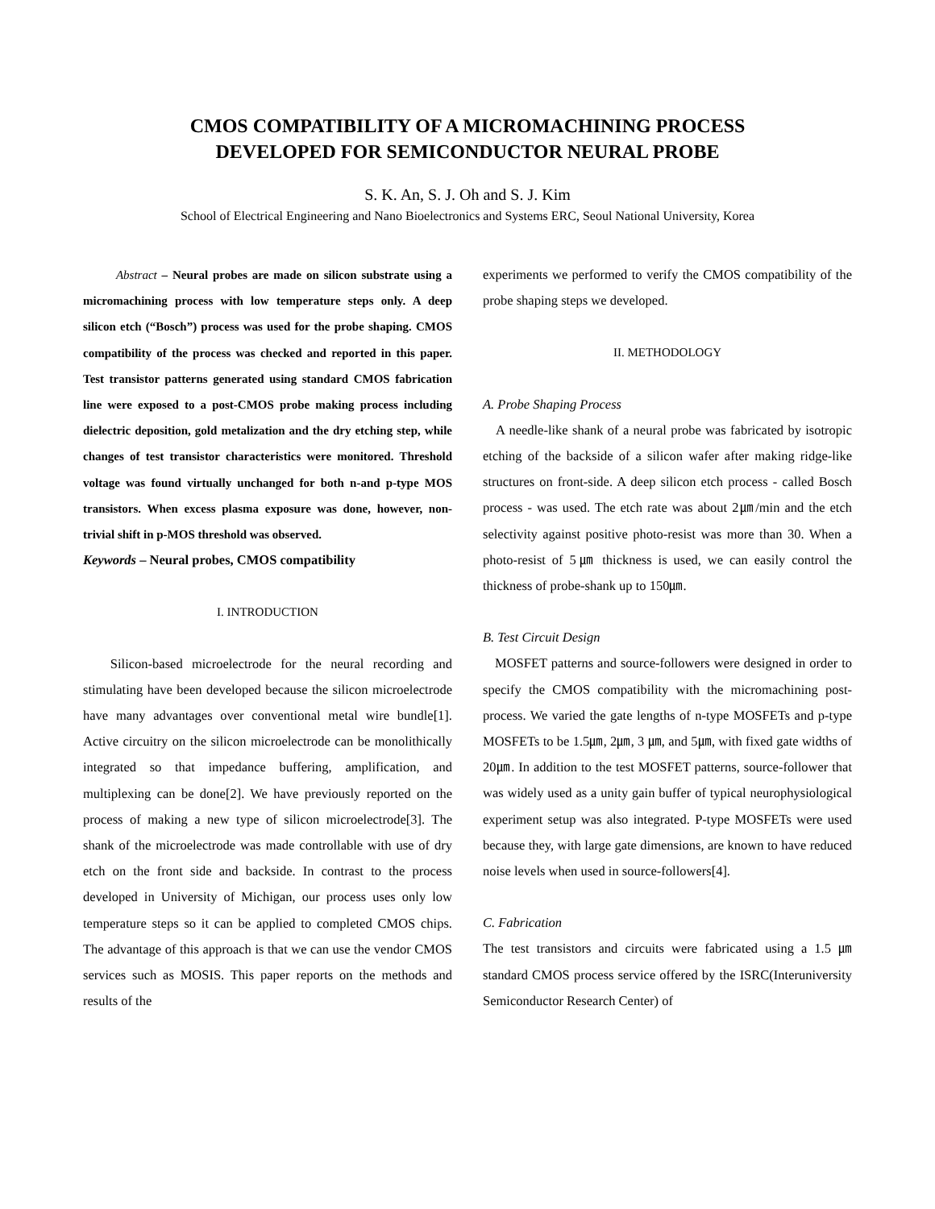CMOS COMPATIBILITY OF A MICROMACHINING PROCESS
DEVELOPED FOR SEMICONDUCTOR NEURAL PROBE
S. K. An, S. J. Oh and S. J. Kim
School of Electrical Engineering and Nano Bioelectronics and Systems ERC, Seoul National University, Korea
Abstract – Neural probes are made on silicon substrate using a micromachining process with low temperature steps only. A deep silicon etch (“Bosch”) process was used for the probe shaping. CMOS compatibility of the process was checked and reported in this paper. Test transistor patterns generated using standard CMOS fabrication line were exposed to a post-CMOS probe making process including dielectric deposition, gold metalization and the dry etching step, while changes of test transistor characteristics were monitored. Threshold voltage was found virtually unchanged for both n-and p-type MOS transistors. When excess plasma exposure was done, however, non-trivial shift in p-MOS threshold was observed.
Keywords – Neural probes, CMOS compatibility
I. INTRODUCTION
Silicon-based microelectrode for the neural recording and stimulating have been developed because the silicon microelectrode have many advantages over conventional metal wire bundle[1]. Active circuitry on the silicon microelectrode can be monolithically integrated so that impedance buffering, amplification, and multiplexing can be done[2]. We have previously reported on the process of making a new type of silicon microelectrode[3]. The shank of the microelectrode was made controllable with use of dry etch on the front side and backside. In contrast to the process developed in University of Michigan, our process uses only low temperature steps so it can be applied to completed CMOS chips. The advantage of this approach is that we can use the vendor CMOS services such as MOSIS. This paper reports on the methods and results of the
experiments we performed to verify the CMOS compatibility of the probe shaping steps we developed.
II. METHODOLOGY
A. Probe Shaping Process
A needle-like shank of a neural probe was fabricated by isotropic etching of the backside of a silicon wafer after making ridge-like structures on front-side. A deep silicon etch process - called Bosch process - was used. The etch rate was about 2㎛/min and the etch selectivity against positive photo-resist was more than 30. When a photo-resist of 5㎛ thickness is used, we can easily control the thickness of probe-shank up to 150㎛.
B. Test Circuit Design
MOSFET patterns and source-followers were designed in order to specify the CMOS compatibility with the micromachining post-process. We varied the gate lengths of n-type MOSFETs and p-type MOSFETs to be 1.5㎛, 2㎛, 3 ㎛, and 5㎛, with fixed gate widths of 20㎛. In addition to the test MOSFET patterns, source-follower that was widely used as a unity gain buffer of typical neurophysiological experiment setup was also integrated. P-type MOSFETs were used because they, with large gate dimensions, are known to have reduced noise levels when used in source-followers[4].
C. Fabrication
The test transistors and circuits were fabricated using a 1.5 ㎛ standard CMOS process service offered by the ISRC(Interuniversity Semiconductor Research Center) of